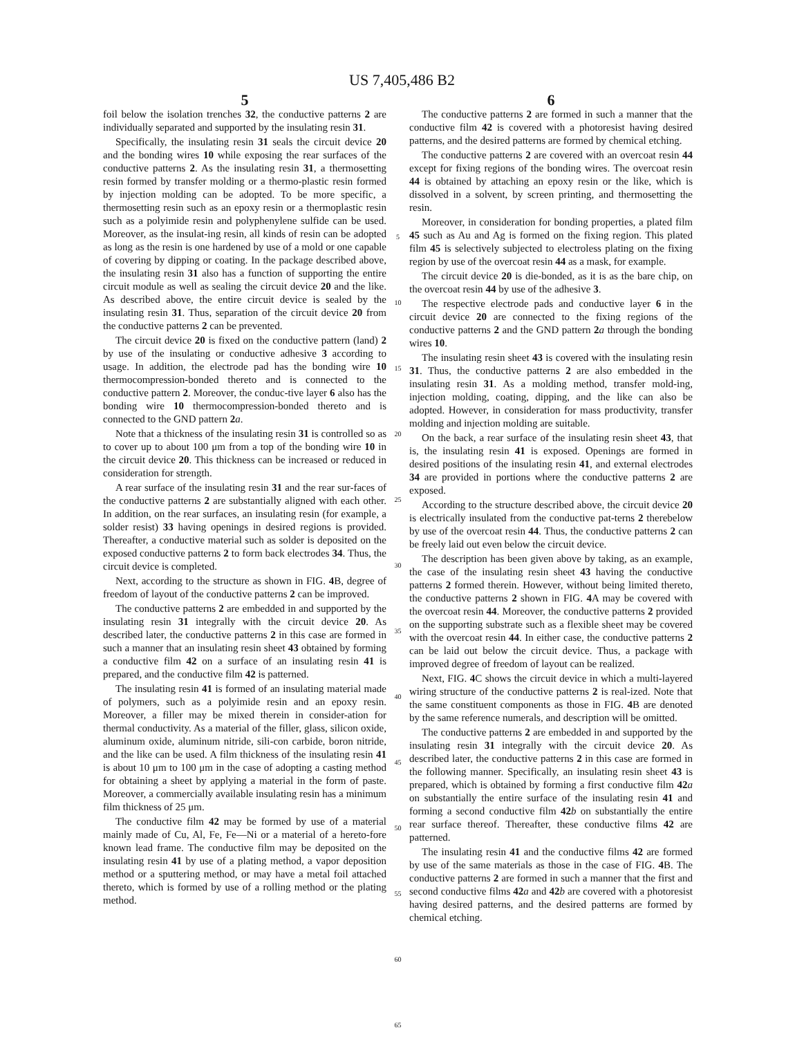US 7,405,486 B2
5
foil below the isolation trenches 32, the conductive patterns 2 are individually separated and supported by the insulating resin 31.
Specifically, the insulating resin 31 seals the circuit device 20 and the bonding wires 10 while exposing the rear surfaces of the conductive patterns 2. As the insulating resin 31, a thermosetting resin formed by transfer molding or a thermo-plastic resin formed by injection molding can be adopted. To be more specific, a thermosetting resin such as an epoxy resin or a thermoplastic resin such as a polyimide resin and polyphenylene sulfide can be used. Moreover, as the insulat-ing resin, all kinds of resin can be adopted as long as the resin is one hardened by use of a mold or one capable of covering by dipping or coating. In the package described above, the insulating resin 31 also has a function of supporting the entire circuit module as well as sealing the circuit device 20 and the like. As described above, the entire circuit device is sealed by the insulating resin 31. Thus, separation of the circuit device 20 from the conductive patterns 2 can be prevented.
The circuit device 20 is fixed on the conductive pattern (land) 2 by use of the insulating or conductive adhesive 3 according to usage. In addition, the electrode pad has the bonding wire 10 thermocompression-bonded thereto and is connected to the conductive pattern 2. Moreover, the conduc-tive layer 6 also has the bonding wire 10 thermocompression-bonded thereto and is connected to the GND pattern 2 a.
Note that a thickness of the insulating resin 31 is controlled so as to cover up to about 100 μm from a top of the bonding wire 10 in the circuit device 20. This thickness can be increased or reduced in consideration for strength.
A rear surface of the insulating resin 31 and the rear sur-faces of the conductive patterns 2 are substantially aligned with each other. In addition, on the rear surfaces, an insulating resin (for example, a solder resist) 33 having openings in desired regions is provided. Thereafter, a conductive material such as solder is deposited on the exposed conductive patterns 2 to form back electrodes 34. Thus, the circuit device is completed.
Next, according to the structure as shown in FIG. 4 B, degree of freedom of layout of the conductive patterns 2 can be improved.
The conductive patterns 2 are embedded in and supported by the insulating resin 31 integrally with the circuit device 20. As described later, the conductive patterns 2 in this case are formed in such a manner that an insulating resin sheet 43 obtained by forming a conductive film 42 on a surface of an insulating resin 41 is prepared, and the conductive film 42 is patterned.
The insulating resin 41 is formed of an insulating material made of polymers, such as a polyimide resin and an epoxy resin. Moreover, a filler may be mixed therein in consider-ation for thermal conductivity. As a material of the filler, glass, silicon oxide, aluminum oxide, aluminum nitride, sili-con carbide, boron nitride, and the like can be used. A film thickness of the insulating resin 41 is about 10 μm to 100 μm in the case of adopting a casting method for obtaining a sheet by applying a material in the form of paste. Moreover, a commercially available insulating resin has a minimum film thickness of 25 μm.
The conductive film 42 may be formed by use of a material mainly made of Cu, Al, Fe, Fe—Ni or a material of a hereto-fore known lead frame. The conductive film may be deposited on the insulating resin 41 by use of a plating method, a vapor deposition method or a sputtering method, or may have a metal foil attached thereto, which is formed by use of a rolling method or the plating method.
5
10
15
20
25
30
35
40
45
50
55
60
65
6
The conductive patterns 2 are formed in such a manner that the conductive film 42 is covered with a photoresist having desired patterns, and the desired patterns are formed by chemical etching.
The conductive patterns 2 are covered with an overcoat resin 44 except for fixing regions of the bonding wires. The overcoat resin 44 is obtained by attaching an epoxy resin or the like, which is dissolved in a solvent, by screen printing, and thermosetting the resin.
Moreover, in consideration for bonding properties, a plated film 45 such as Au and Ag is formed on the fixing region. This plated film 45 is selectively subjected to electroless plating on the fixing region by use of the overcoat resin 44 as a mask, for example.
The circuit device 20 is die-bonded, as it is as the bare chip, on the overcoat resin 44 by use of the adhesive 3.
The respective electrode pads and conductive layer 6 in the circuit device 20 are connected to the fixing regions of the conductive patterns 2 and the GND pattern 2 a through the bonding wires 10.
The insulating resin sheet 43 is covered with the insulating resin 31. Thus, the conductive patterns 2 are also embedded in the insulating resin 31. As a molding method, transfer mold-ing, injection molding, coating, dipping, and the like can also be adopted. However, in consideration for mass productivity, transfer molding and injection molding are suitable.
On the back, a rear surface of the insulating resin sheet 43, that is, the insulating resin 41 is exposed. Openings are formed in desired positions of the insulating resin 41, and external electrodes 34 are provided in portions where the conductive patterns 2 are exposed.
According to the structure described above, the circuit device 20 is electrically insulated from the conductive pat-terns 2 therebelow by use of the overcoat resin 44. Thus, the conductive patterns 2 can be freely laid out even below the circuit device.
The description has been given above by taking, as an example, the case of the insulating resin sheet 43 having the conductive patterns 2 formed therein. However, without being limited thereto, the conductive patterns 2 shown in FIG. 4 A may be covered with the overcoat resin 44. Moreover, the conductive patterns 2 provided on the supporting substrate such as a flexible sheet may be covered with the overcoat resin 44. In either case, the conductive patterns 2 can be laid out below the circuit device. Thus, a package with improved degree of freedom of layout can be realized.
Next, FIG. 4 C shows the circuit device in which a multi-layered wiring structure of the conductive patterns 2 is real-ized. Note that the same constituent components as those in FIG. 4 B are denoted by the same reference numerals, and description will be omitted.
The conductive patterns 2 are embedded in and supported by the insulating resin 31 integrally with the circuit device 20. As described later, the conductive patterns 2 in this case are formed in the following manner. Specifically, an insulating resin sheet 43 is prepared, which is obtained by forming a first conductive film 42 a on substantially the entire surface of the insulating resin 41 and forming a second conductive film 42 b on substantially the entire rear surface thereof. Thereafter, these conductive films 42 are patterned.
The insulating resin 41 and the conductive films 42 are formed by use of the same materials as those in the case of FIG. 4 B. The conductive patterns 2 are formed in such a manner that the first and second conductive films 42 a and 42 b are covered with a photoresist having desired patterns, and the desired patterns are formed by chemical etching.